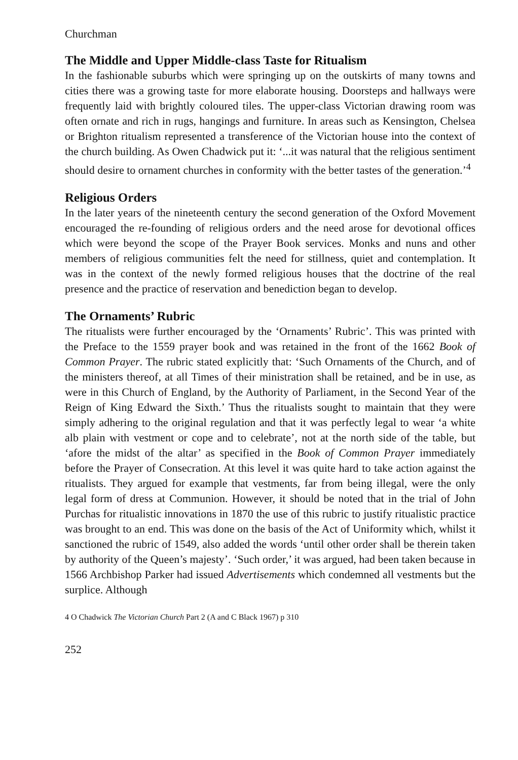Churchman
The Middle and Upper Middle-class Taste for Ritualism
In the fashionable suburbs which were springing up on the outskirts of many towns and cities there was a growing taste for more elaborate housing. Doorsteps and hallways were frequently laid with brightly coloured tiles. The upper-class Victorian drawing room was often ornate and rich in rugs, hangings and furniture. In areas such as Kensington, Chelsea or Brighton ritualism represented a transference of the Victorian house into the context of the church building. As Owen Chadwick put it: ‘...it was natural that the religious sentiment should desire to ornament churches in conformity with the better tastes of the generation.’<sup>4</sup>
Religious Orders
In the later years of the nineteenth century the second generation of the Oxford Movement encouraged the re-founding of religious orders and the need arose for devotional offices which were beyond the scope of the Prayer Book services. Monks and nuns and other members of religious communities felt the need for stillness, quiet and contemplation. It was in the context of the newly formed religious houses that the doctrine of the real presence and the practice of reservation and benediction began to develop.
The Ornaments’ Rubric
The ritualists were further encouraged by the ‘Ornaments’ Rubric’. This was printed with the Preface to the 1559 prayer book and was retained in the front of the 1662 Book of Common Prayer. The rubric stated explicitly that: ‘Such Ornaments of the Church, and of the ministers thereof, at all Times of their ministration shall be retained, and be in use, as were in this Church of England, by the Authority of Parliament, in the Second Year of the Reign of King Edward the Sixth.’ Thus the ritualists sought to maintain that they were simply adhering to the original regulation and that it was perfectly legal to wear ‘a white alb plain with vestment or cope and to celebrate’, not at the north side of the table, but ‘afore the midst of the altar’ as specified in the Book of Common Prayer immediately before the Prayer of Consecration. At this level it was quite hard to take action against the ritualists. They argued for example that vestments, far from being illegal, were the only legal form of dress at Communion. However, it should be noted that in the trial of John Purchas for ritualistic innovations in 1870 the use of this rubric to justify ritualistic practice was brought to an end. This was done on the basis of the Act of Uniformity which, whilst it sanctioned the rubric of 1549, also added the words ‘until other order shall be therein taken by authority of the Queen’s majesty’. ‘Such order,’ it was argued, had been taken because in 1566 Archbishop Parker had issued Advertisements which condemned all vestments but the surplice. Although
4 O Chadwick The Victorian Church Part 2 (A and C Black 1967) p 310
252